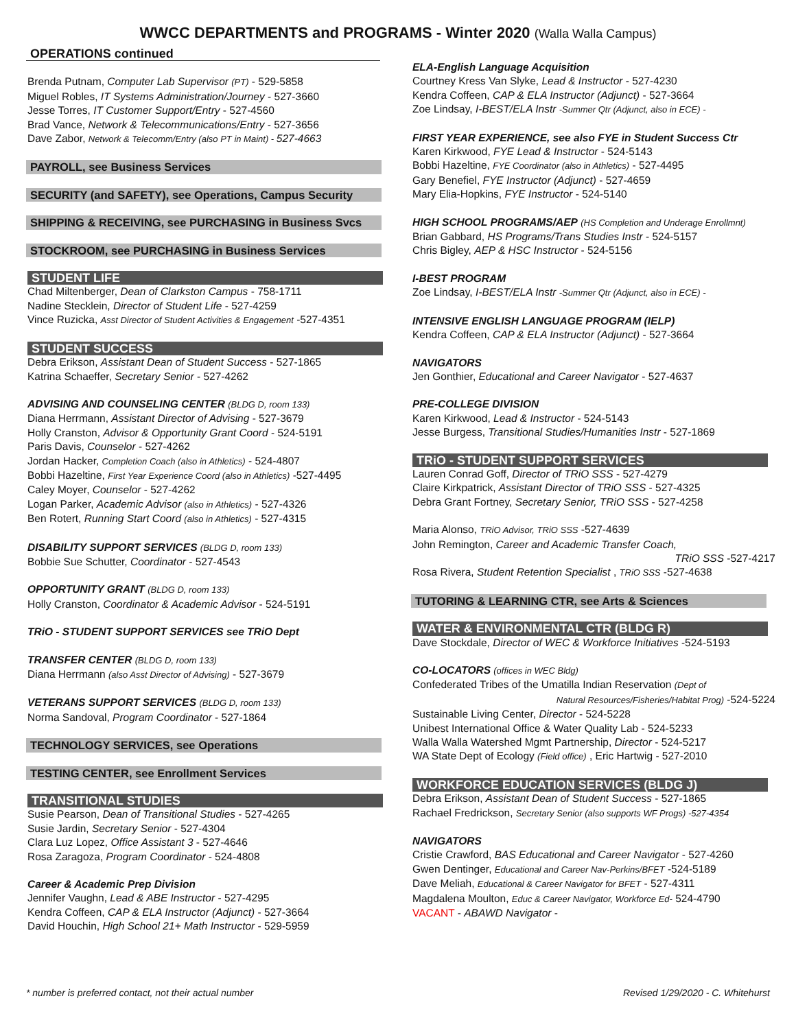WWCC DEPARTMENTS and PROGRAMS - Winter 2020 (Walla Walla Campus)
OPERATIONS continued
Brenda Putnam, Computer Lab Supervisor (PT) - 529-5858
Miguel Robles, IT Systems Administration/Journey - 527-3660
Jesse Torres, IT Customer Support/Entry - 527-4560
Brad Vance, Network & Telecommunications/Entry - 527-3656
Dave Zabor, Network & Telecomm/Entry (also PT in Maint) - 527-4663
PAYROLL, see Business Services
SECURITY (and SAFETY), see Operations, Campus Security
SHIPPING & RECEIVING, see PURCHASING in Business Svcs
STOCKROOM, see PURCHASING in Business Services
STUDENT LIFE
Chad Miltenberger, Dean of Clarkston Campus - 758-1711
Nadine Stecklein, Director of Student Life - 527-4259
Vince Ruzicka, Asst Director of Student Activities & Engagement -527-4351
STUDENT SUCCESS
Debra Erikson, Assistant Dean of Student Success - 527-1865
Katrina Schaeffer, Secretary Senior - 527-4262
ADVISING AND COUNSELING CENTER (BLDG D, room 133)
Diana Herrmann, Assistant Director of Advising - 527-3679
Holly Cranston, Advisor & Opportunity Grant Coord - 524-5191
Paris Davis, Counselor - 527-4262
Jordan Hacker, Completion Coach (also in Athletics) - 524-4807
Bobbi Hazeltine, First Year Experience Coord (also in Athletics) -527-4495
Caley Moyer, Counselor - 527-4262
Logan Parker, Academic Advisor (also in Athletics) - 527-4326
Ben Rotert, Running Start Coord (also in Athletics) - 527-4315
DISABILITY SUPPORT SERVICES (BLDG D, room 133)
Bobbie Sue Schutter, Coordinator - 527-4543
OPPORTUNITY GRANT (BLDG D, room 133)
Holly Cranston, Coordinator & Academic Advisor - 524-5191
TRiO - STUDENT SUPPORT SERVICES see TRiO Dept
TRANSFER CENTER (BLDG D, room 133)
Diana Herrmann (also Asst Director of Advising) - 527-3679
VETERANS SUPPORT SERVICES (BLDG D, room 133)
Norma Sandoval, Program Coordinator - 527-1864
TECHNOLOGY SERVICES, see Operations
TESTING CENTER, see Enrollment Services
TRANSITIONAL STUDIES
Susie Pearson, Dean of Transitional Studies - 527-4265
Susie Jardin, Secretary Senior - 527-4304
Clara Luz Lopez, Office Assistant 3 - 527-4646
Rosa Zaragoza, Program Coordinator - 524-4808
Career & Academic Prep Division
Jennifer Vaughn, Lead & ABE Instructor - 527-4295
Kendra Coffeen, CAP & ELA Instructor (Adjunct) - 527-3664
David Houchin, High School 21+ Math Instructor - 529-5959
ELA-English Language Acquisition
Courtney Kress Van Slyke, Lead & Instructor - 527-4230
Kendra Coffeen, CAP & ELA Instructor (Adjunct) - 527-3664
Zoe Lindsay, I-BEST/ELA Instr -Summer Qtr (Adjunct, also in ECE) -
FIRST YEAR EXPERIENCE, see also FYE in Student Success Ctr
Karen Kirkwood, FYE Lead & Instructor - 524-5143
Bobbi Hazeltine, FYE Coordinator (also in Athletics) - 527-4495
Gary Benefiel, FYE Instructor (Adjunct) - 527-4659
Mary Elia-Hopkins, FYE Instructor - 524-5140
HIGH SCHOOL PROGRAMS/AEP (HS Completion and Underage Enrollmnt)
Brian Gabbard, HS Programs/Trans Studies Instr - 524-5157
Chris Bigley, AEP & HSC Instructor - 524-5156
I-BEST PROGRAM
Zoe Lindsay, I-BEST/ELA Instr -Summer Qtr (Adjunct, also in ECE) -
INTENSIVE ENGLISH LANGUAGE PROGRAM (IELP)
Kendra Coffeen, CAP & ELA Instructor (Adjunct) - 527-3664
NAVIGATORS
Jen Gonthier, Educational and Career Navigator - 527-4637
PRE-COLLEGE DIVISION
Karen Kirkwood, Lead & Instructor - 524-5143
Jesse Burgess, Transitional Studies/Humanities Instr - 527-1869
TRiO - STUDENT SUPPORT SERVICES
Lauren Conrad Goff, Director of TRiO SSS - 527-4279
Claire Kirkpatrick, Assistant Director of TRiO SSS - 527-4325
Debra Grant Fortney, Secretary Senior, TRiO SSS - 527-4258
Maria Alonso, TRiO Advisor, TRiO SSS -527-4639
John Remington, Career and Academic Transfer Coach,
TRiO SSS -527-4217
Rosa Rivera, Student Retention Specialist , TRiO SSS -527-4638
TUTORING & LEARNING CTR, see Arts & Sciences
WATER & ENVIRONMENTAL CTR (BLDG R)
Dave Stockdale, Director of WEC & Workforce Initiatives -524-5193
CO-LOCATORS (offices in WEC Bldg)
Confederated Tribes of the Umatilla Indian Reservation (Dept of
Natural Resources/Fisheries/Habitat Prog) -524-5224
Sustainable Living Center, Director - 524-5228
Unibest International Office & Water Quality Lab - 524-5233
Walla Walla Watershed Mgmt Partnership, Director - 524-5217
WA State Dept of Ecology (Field office) , Eric Hartwig - 527-2010
WORKFORCE EDUCATION SERVICES (BLDG J)
Debra Erikson, Assistant Dean of Student Success - 527-1865
Rachael Fredrickson, Secretary Senior (also supports WF Progs) -527-4354
NAVIGATORS
Cristie Crawford, BAS Educational and Career Navigator - 527-4260
Gwen Dentinger, Educational and Career Nav-Perkins/BFET -524-5189
Dave Meliah, Educational & Career Navigator for BFET - 527-4311
Magdalena Moulton, Educ & Career Navigator, Workforce Ed- 524-4790
VACANT - ABAWD Navigator -
* number is preferred contact, not their actual number
Revised 1/29/2020 - C. Whitehurst